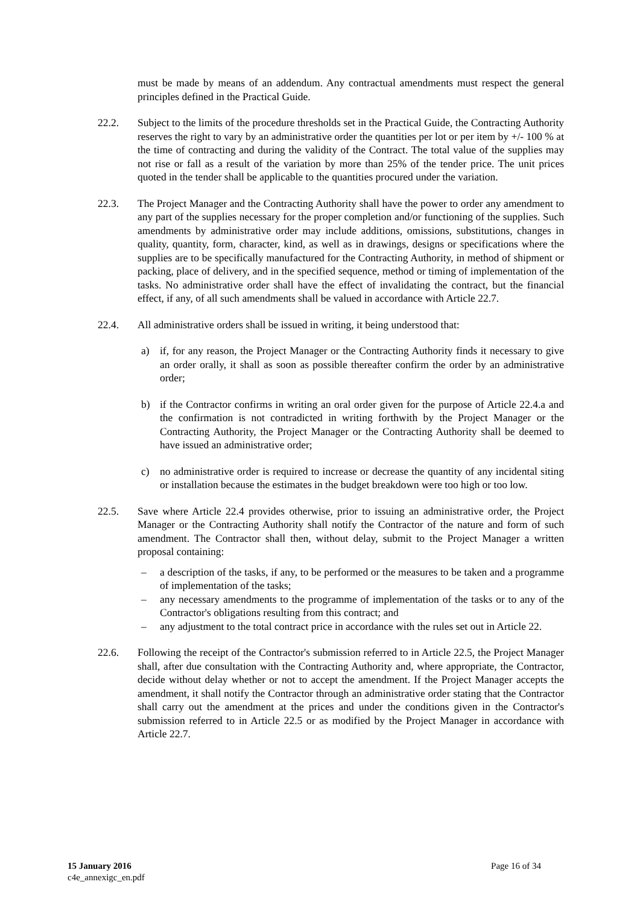must be made by means of an addendum. Any contractual amendments must respect the general principles defined in the Practical Guide.
22.2. Subject to the limits of the procedure thresholds set in the Practical Guide, the Contracting Authority reserves the right to vary by an administrative order the quantities per lot or per item by +/- 100 % at the time of contracting and during the validity of the Contract. The total value of the supplies may not rise or fall as a result of the variation by more than 25% of the tender price. The unit prices quoted in the tender shall be applicable to the quantities procured under the variation.
22.3. The Project Manager and the Contracting Authority shall have the power to order any amendment to any part of the supplies necessary for the proper completion and/or functioning of the supplies. Such amendments by administrative order may include additions, omissions, substitutions, changes in quality, quantity, form, character, kind, as well as in drawings, designs or specifications where the supplies are to be specifically manufactured for the Contracting Authority, in method of shipment or packing, place of delivery, and in the specified sequence, method or timing of implementation of the tasks. No administrative order shall have the effect of invalidating the contract, but the financial effect, if any, of all such amendments shall be valued in accordance with Article 22.7.
22.4. All administrative orders shall be issued in writing, it being understood that:
a) if, for any reason, the Project Manager or the Contracting Authority finds it necessary to give an order orally, it shall as soon as possible thereafter confirm the order by an administrative order;
b) if the Contractor confirms in writing an oral order given for the purpose of Article 22.4.a and the confirmation is not contradicted in writing forthwith by the Project Manager or the Contracting Authority, the Project Manager or the Contracting Authority shall be deemed to have issued an administrative order;
c) no administrative order is required to increase or decrease the quantity of any incidental siting or installation because the estimates in the budget breakdown were too high or too low.
22.5. Save where Article 22.4 provides otherwise, prior to issuing an administrative order, the Project Manager or the Contracting Authority shall notify the Contractor of the nature and form of such amendment. The Contractor shall then, without delay, submit to the Project Manager a written proposal containing:
– a description of the tasks, if any, to be performed or the measures to be taken and a programme of implementation of the tasks;
– any necessary amendments to the programme of implementation of the tasks or to any of the Contractor's obligations resulting from this contract; and
– any adjustment to the total contract price in accordance with the rules set out in Article 22.
22.6. Following the receipt of the Contractor's submission referred to in Article 22.5, the Project Manager shall, after due consultation with the Contracting Authority and, where appropriate, the Contractor, decide without delay whether or not to accept the amendment. If the Project Manager accepts the amendment, it shall notify the Contractor through an administrative order stating that the Contractor shall carry out the amendment at the prices and under the conditions given in the Contractor's submission referred to in Article 22.5 or as modified by the Project Manager in accordance with Article 22.7.
15 January 2016
c4e_annexigc_en.pdf
Page 16 of 34